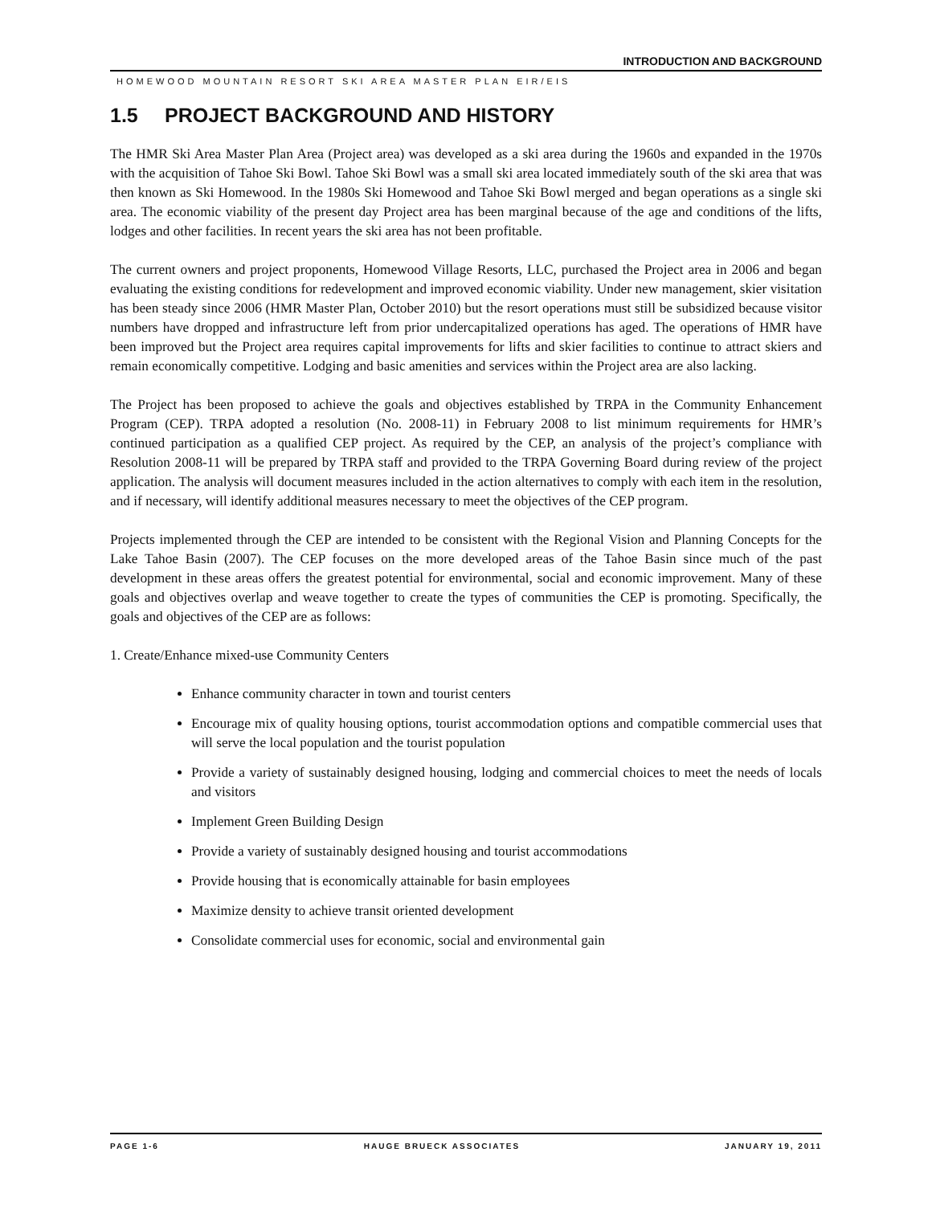INTRODUCTION AND BACKGROUND
HOMEWOOD MOUNTAIN RESORT SKI AREA MASTER PLAN EIR/EIS
1.5 PROJECT BACKGROUND AND HISTORY
The HMR Ski Area Master Plan Area (Project area) was developed as a ski area during the 1960s and expanded in the 1970s with the acquisition of Tahoe Ski Bowl. Tahoe Ski Bowl was a small ski area located immediately south of the ski area that was then known as Ski Homewood. In the 1980s Ski Homewood and Tahoe Ski Bowl merged and began operations as a single ski area. The economic viability of the present day Project area has been marginal because of the age and conditions of the lifts, lodges and other facilities. In recent years the ski area has not been profitable.
The current owners and project proponents, Homewood Village Resorts, LLC, purchased the Project area in 2006 and began evaluating the existing conditions for redevelopment and improved economic viability. Under new management, skier visitation has been steady since 2006 (HMR Master Plan, October 2010) but the resort operations must still be subsidized because visitor numbers have dropped and infrastructure left from prior undercapitalized operations has aged. The operations of HMR have been improved but the Project area requires capital improvements for lifts and skier facilities to continue to attract skiers and remain economically competitive. Lodging and basic amenities and services within the Project area are also lacking.
The Project has been proposed to achieve the goals and objectives established by TRPA in the Community Enhancement Program (CEP). TRPA adopted a resolution (No. 2008-11) in February 2008 to list minimum requirements for HMR’s continued participation as a qualified CEP project. As required by the CEP, an analysis of the project’s compliance with Resolution 2008-11 will be prepared by TRPA staff and provided to the TRPA Governing Board during review of the project application. The analysis will document measures included in the action alternatives to comply with each item in the resolution, and if necessary, will identify additional measures necessary to meet the objectives of the CEP program.
Projects implemented through the CEP are intended to be consistent with the Regional Vision and Planning Concepts for the Lake Tahoe Basin (2007). The CEP focuses on the more developed areas of the Tahoe Basin since much of the past development in these areas offers the greatest potential for environmental, social and economic improvement. Many of these goals and objectives overlap and weave together to create the types of communities the CEP is promoting. Specifically, the goals and objectives of the CEP are as follows:
1. Create/Enhance mixed-use Community Centers
Enhance community character in town and tourist centers
Encourage mix of quality housing options, tourist accommodation options and compatible commercial uses that will serve the local population and the tourist population
Provide a variety of sustainably designed housing, lodging and commercial choices to meet the needs of locals and visitors
Implement Green Building Design
Provide a variety of sustainably designed housing and tourist accommodations
Provide housing that is economically attainable for basin employees
Maximize density to achieve transit oriented development
Consolidate commercial uses for economic, social and environmental gain
PAGE 1-6 HAUGE BRUECK ASSOCIATES JANUARY 19, 2011